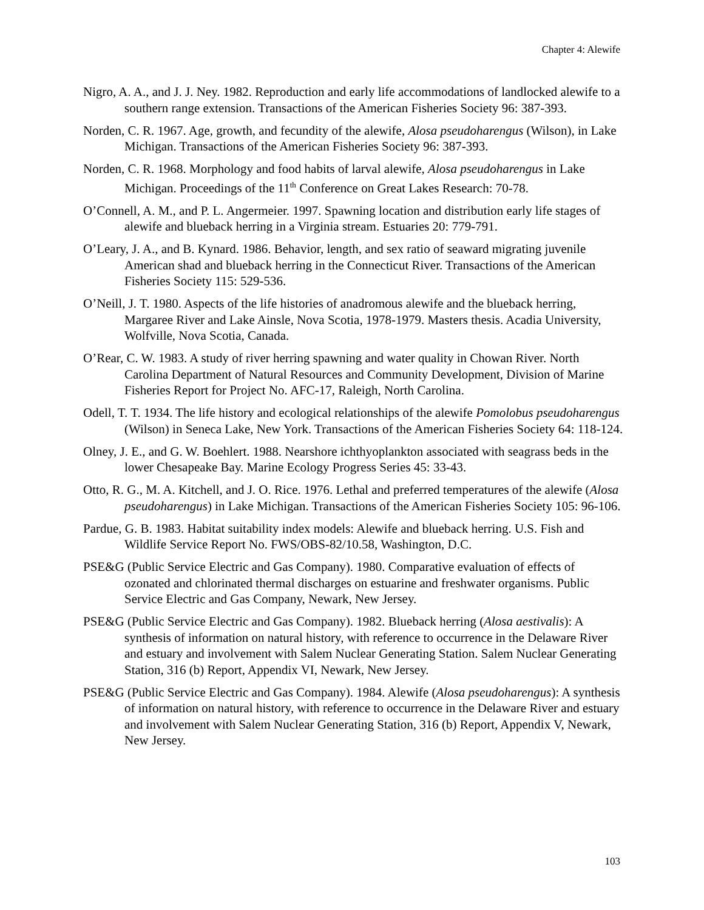Chapter 4: Alewife
Nigro, A. A., and J. J. Ney. 1982. Reproduction and early life accommodations of landlocked alewife to a southern range extension. Transactions of the American Fisheries Society 96: 387-393.
Norden, C. R. 1967. Age, growth, and fecundity of the alewife, Alosa pseudoharengus (Wilson), in Lake Michigan. Transactions of the American Fisheries Society 96: 387-393.
Norden, C. R. 1968. Morphology and food habits of larval alewife, Alosa pseudoharengus in Lake Michigan. Proceedings of the 11<sup>th</sup> Conference on Great Lakes Research: 70-78.
O’Connell, A. M., and P. L. Angermeier. 1997. Spawning location and distribution early life stages of alewife and blueback herring in a Virginia stream. Estuaries 20: 779-791.
O’Leary, J. A., and B. Kynard. 1986. Behavior, length, and sex ratio of seaward migrating juvenile American shad and blueback herring in the Connecticut River. Transactions of the American Fisheries Society 115: 529-536.
O’Neill, J. T. 1980. Aspects of the life histories of anadromous alewife and the blueback herring, Margaree River and Lake Ainsle, Nova Scotia, 1978-1979. Masters thesis. Acadia University, Wolfville, Nova Scotia, Canada.
O’Rear, C. W. 1983. A study of river herring spawning and water quality in Chowan River. North Carolina Department of Natural Resources and Community Development, Division of Marine Fisheries Report for Project No. AFC-17, Raleigh, North Carolina.
Odell, T. T. 1934. The life history and ecological relationships of the alewife Pomolobus pseudoharengus (Wilson) in Seneca Lake, New York. Transactions of the American Fisheries Society 64: 118-124.
Olney, J. E., and G. W. Boehlert. 1988. Nearshore ichthyoplankton associated with seagrass beds in the lower Chesapeake Bay. Marine Ecology Progress Series 45: 33-43.
Otto, R. G., M. A. Kitchell, and J. O. Rice. 1976. Lethal and preferred temperatures of the alewife (Alosa pseudoharengus) in Lake Michigan. Transactions of the American Fisheries Society 105: 96-106.
Pardue, G. B. 1983. Habitat suitability index models: Alewife and blueback herring. U.S. Fish and Wildlife Service Report No. FWS/OBS-82/10.58, Washington, D.C.
PSE&G (Public Service Electric and Gas Company). 1980. Comparative evaluation of effects of ozonated and chlorinated thermal discharges on estuarine and freshwater organisms. Public Service Electric and Gas Company, Newark, New Jersey.
PSE&G (Public Service Electric and Gas Company). 1982. Blueback herring (Alosa aestivalis): A synthesis of information on natural history, with reference to occurrence in the Delaware River and estuary and involvement with Salem Nuclear Generating Station. Salem Nuclear Generating Station, 316 (b) Report, Appendix VI, Newark, New Jersey.
PSE&G (Public Service Electric and Gas Company). 1984. Alewife (Alosa pseudoharengus): A synthesis of information on natural history, with reference to occurrence in the Delaware River and estuary and involvement with Salem Nuclear Generating Station, 316 (b) Report, Appendix V, Newark, New Jersey.
103